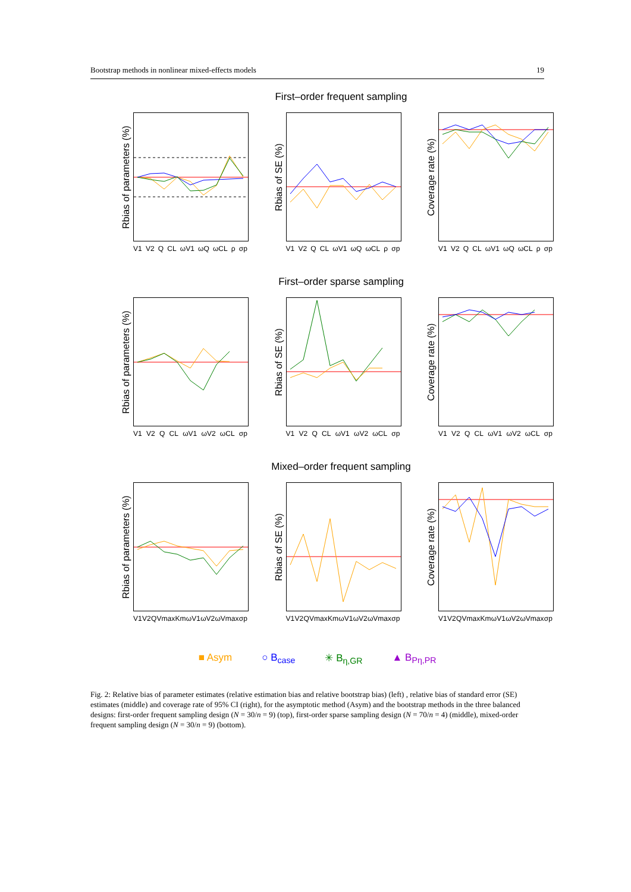Bootstrap methods in nonlinear mixed-effects models 19
First–order frequent sampling
Rbias of parameters (%)
V1 V2 Q CL ωV1 ωQ ωCL ρ σp
Rbias of SE (%)
V1 V2 Q CL ωV1 ωQ ωCL ρ σp
Coverage rate (%)
V1 V2 Q CL ωV1 ωQ ωCL ρ σp
First–order sparse sampling
Rbias of parameters (%)
V1 V2 Q CL ωV1 ωV2 ωCL σp
Rbias of SE (%)
V1 V2 Q CL ωV1 ωV2 ωCL σp
Coverage rate (%)
V1 V2 Q CL ωV1 ωV2 ωCL σp
Mixed–order frequent sampling
Rbias of parameters (%)
V1 V2 Q Vmax Km ωV1 ωV2 ωVmax σp
Rbias of SE (%)
V1 V2 Q Vmax Km ωV1 ωV2 ωVmax σp
Coverage rate (%)
V1 V2 Q Vmax Km ωV1 ωV2 ωVmax σp
■ Asym ○ B<sub>case</sub> ✳ B<sub>η,GR</sub> ▲ B<sub>Pη,PR</sub>
Fig. 2: Relative bias of parameter estimates (relative estimation bias and relative bootstrap bias) (left) , relative bias of standard error (SE) estimates (middle) and coverage rate of 95% CI (right), for the asymptotic method (Asym) and the bootstrap methods in the three balanced designs: first-order frequent sampling design (N = 30/n = 9) (top), first-order sparse sampling design (N = 70/n = 4) (middle), mixed-order frequent sampling design (N = 30/n = 9) (bottom).